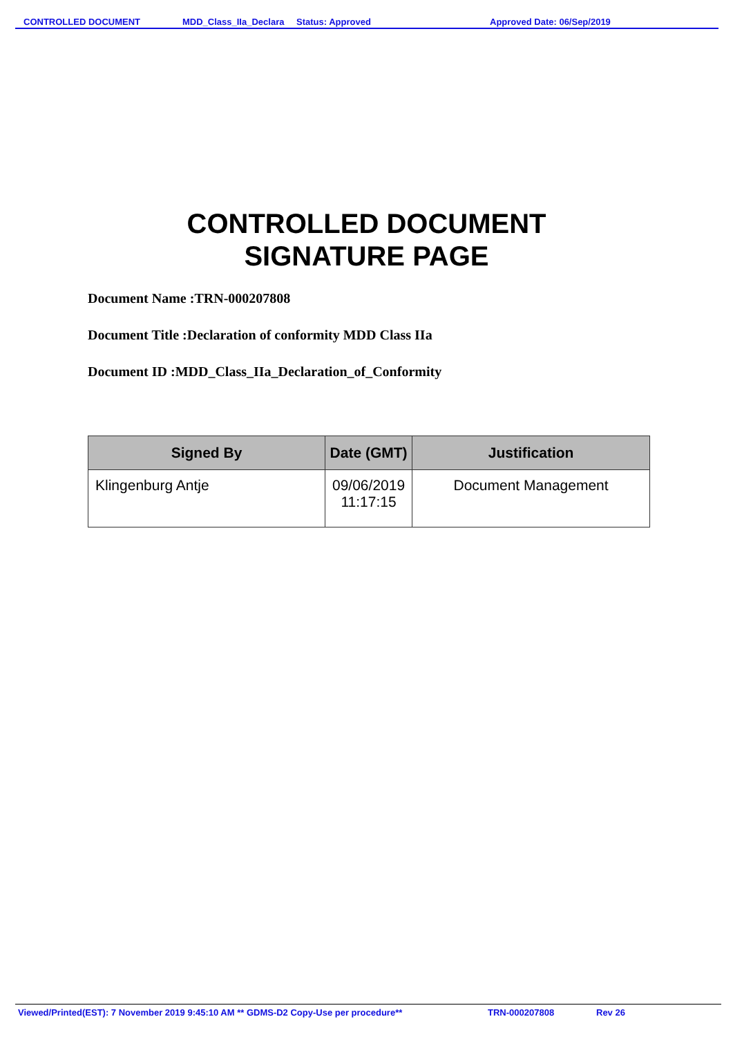CONTROLLED DOCUMENT MDD_Class_IIa_Declara Status: Approved Approved Date: 06/Sep/2019
CONTROLLED DOCUMENT
SIGNATURE PAGE
Document Name :TRN-000207808
Document Title :Declaration of conformity MDD Class IIa
Document ID :MDD_Class_IIa_Declaration_of_Conformity
| Signed By | Date (GMT) | Justification |
| --- | --- | --- |
| Klingenburg Antje | 09/06/2019 11:17:15 | Document Management |
Viewed/Printed(EST): 7 November 2019 9:45:10 AM ** GDMS-D2 Copy-Use per procedure** TRN-000207808 Rev 26